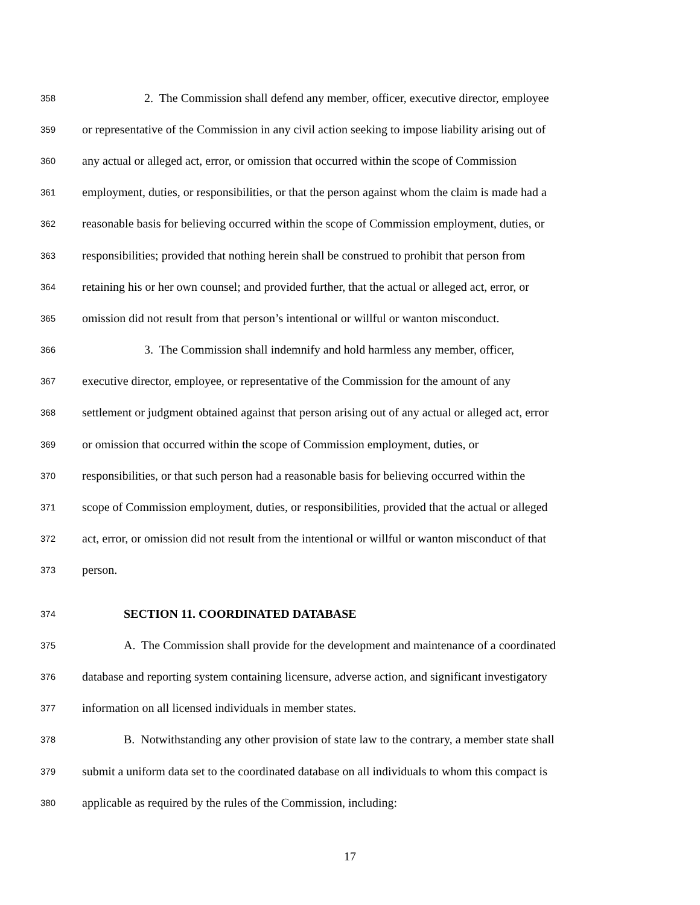358 2. The Commission shall defend any member, officer, executive director, employee
359 or representative of the Commission in any civil action seeking to impose liability arising out of
360 any actual or alleged act, error, or omission that occurred within the scope of Commission
361 employment, duties, or responsibilities, or that the person against whom the claim is made had a
362 reasonable basis for believing occurred within the scope of Commission employment, duties, or
363 responsibilities; provided that nothing herein shall be construed to prohibit that person from
364 retaining his or her own counsel; and provided further, that the actual or alleged act, error, or
365 omission did not result from that person’s intentional or willful or wanton misconduct.
366 3. The Commission shall indemnify and hold harmless any member, officer,
367 executive director, employee, or representative of the Commission for the amount of any
368 settlement or judgment obtained against that person arising out of any actual or alleged act, error
369 or omission that occurred within the scope of Commission employment, duties, or
370 responsibilities, or that such person had a reasonable basis for believing occurred within the
371 scope of Commission employment, duties, or responsibilities, provided that the actual or alleged
372 act, error, or omission did not result from the intentional or willful or wanton misconduct of that
373 person.
374 SECTION 11. COORDINATED DATABASE
375 A. The Commission shall provide for the development and maintenance of a coordinated
376 database and reporting system containing licensure, adverse action, and significant investigatory
377 information on all licensed individuals in member states.
378 B. Notwithstanding any other provision of state law to the contrary, a member state shall
379 submit a uniform data set to the coordinated database on all individuals to whom this compact is
380 applicable as required by the rules of the Commission, including:
17